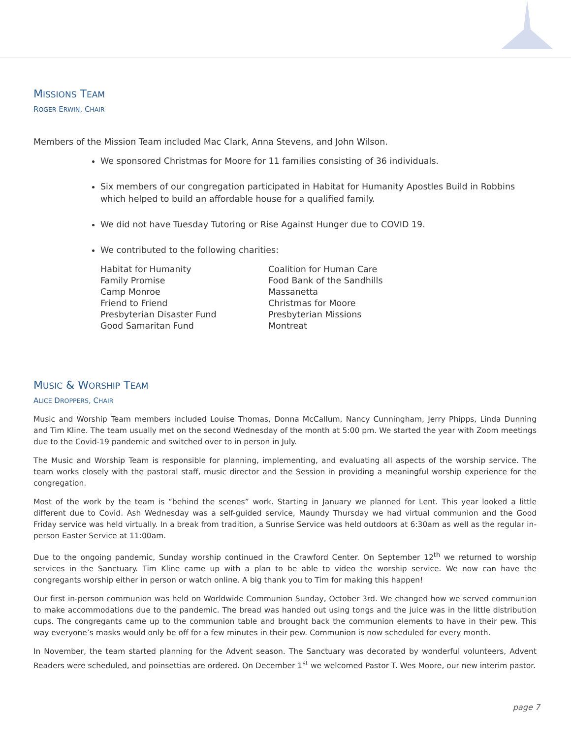MISSIONS TEAM
ROGER ERWIN, CHAIR
Members of the Mission Team included Mac Clark, Anna Stevens, and John Wilson.
We sponsored Christmas for Moore for 11 families consisting of 36 individuals.
Six members of our congregation participated in Habitat for Humanity Apostles Build in Robbins which helped to build an affordable house for a qualified family.
We did not have Tuesday Tutoring or Rise Against Hunger due to COVID 19.
We contributed to the following charities:
Habitat for Humanity
Family Promise
Camp Monroe
Friend to Friend
Presbyterian Disaster Fund
Good Samaritan Fund
Coalition for Human Care
Food Bank of the Sandhills
Massanetta
Christmas for Moore
Presbyterian Missions
Montreat
MUSIC & WORSHIP TEAM
ALICE DROPPERS, CHAIR
Music and Worship Team members included Louise Thomas, Donna McCallum, Nancy Cunningham, Jerry Phipps, Linda Dunning and Tim Kline. The team usually met on the second Wednesday of the month at 5:00 pm. We started the year with Zoom meetings due to the Covid-19 pandemic and switched over to in person in July.
The Music and Worship Team is responsible for planning, implementing, and evaluating all aspects of the worship service. The team works closely with the pastoral staff, music director and the Session in providing a meaningful worship experience for the congregation.
Most of the work by the team is “behind the scenes” work. Starting in January we planned for Lent. This year looked a little different due to Covid. Ash Wednesday was a self-guided service, Maundy Thursday we had virtual communion and the Good Friday service was held virtually. In a break from tradition, a Sunrise Service was held outdoors at 6:30am as well as the regular in-person Easter Service at 11:00am.
Due to the ongoing pandemic, Sunday worship continued in the Crawford Center. On September 12<sup>th</sup> we returned to worship services in the Sanctuary. Tim Kline came up with a plan to be able to video the worship service. We now can have the congregants worship either in person or watch online. A big thank you to Tim for making this happen!
Our first in-person communion was held on Worldwide Communion Sunday, October 3rd. We changed how we served communion to make accommodations due to the pandemic. The bread was handed out using tongs and the juice was in the little distribution cups. The congregants came up to the communion table and brought back the communion elements to have in their pew. This way everyone’s masks would only be off for a few minutes in their pew. Communion is now scheduled for every month.
In November, the team started planning for the Advent season. The Sanctuary was decorated by wonderful volunteers, Advent Readers were scheduled, and poinsettias are ordered. On December 1<sup>st</sup> we welcomed Pastor T. Wes Moore, our new interim pastor.
page 7